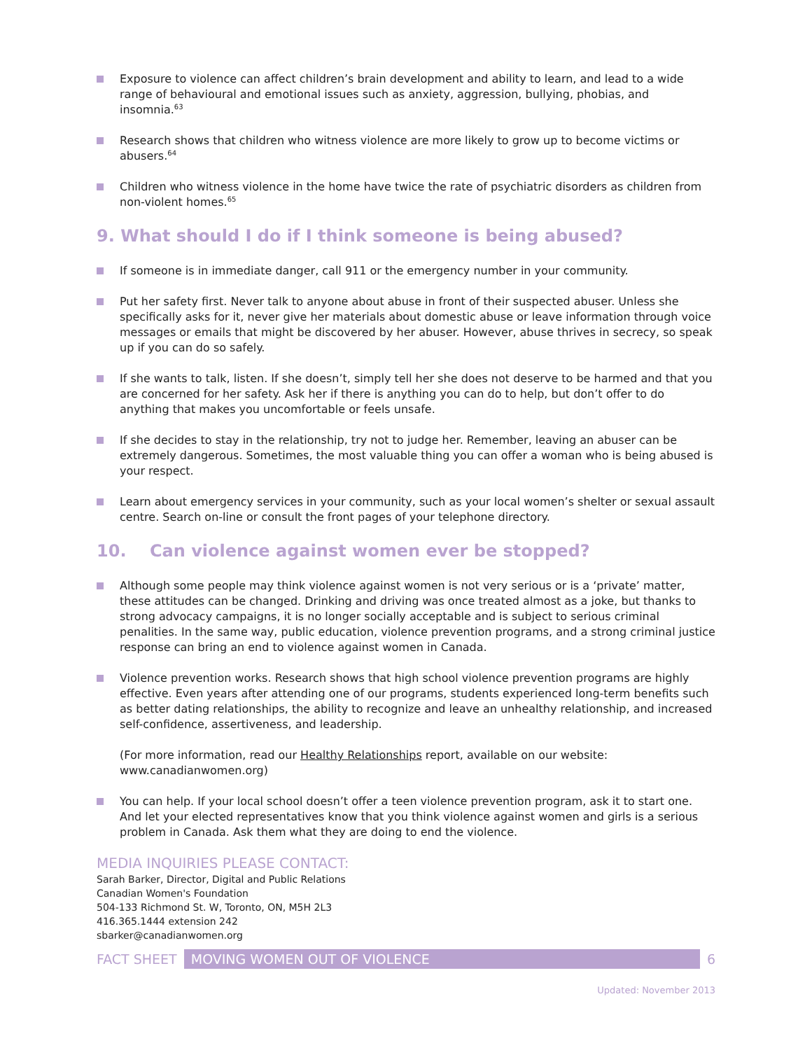Exposure to violence can affect children’s brain development and ability to learn, and lead to a wide range of behavioural and emotional issues such as anxiety, aggression, bullying, phobias, and insomnia.<sup>63</sup>
Research shows that children who witness violence are more likely to grow up to become victims or abusers.<sup>64</sup>
Children who witness violence in the home have twice the rate of psychiatric disorders as children from non-violent homes.<sup>65</sup>
9. What should I do if I think someone is being abused?
If someone is in immediate danger, call 911 or the emergency number in your community.
Put her safety first. Never talk to anyone about abuse in front of their suspected abuser. Unless she specifically asks for it, never give her materials about domestic abuse or leave information through voice messages or emails that might be discovered by her abuser. However, abuse thrives in secrecy, so speak up if you can do so safely.
If she wants to talk, listen. If she doesn’t, simply tell her she does not deserve to be harmed and that you are concerned for her safety. Ask her if there is anything you can do to help, but don’t offer to do anything that makes you uncomfortable or feels unsafe.
If she decides to stay in the relationship, try not to judge her. Remember, leaving an abuser can be extremely dangerous. Sometimes, the most valuable thing you can offer a woman who is being abused is your respect.
Learn about emergency services in your community, such as your local women’s shelter or sexual assault centre. Search on-line or consult the front pages of your telephone directory.
10. Can violence against women ever be stopped?
Although some people may think violence against women is not very serious or is a ‘private’ matter, these attitudes can be changed. Drinking and driving was once treated almost as a joke, but thanks to strong advocacy campaigns, it is no longer socially acceptable and is subject to serious criminal penalities. In the same way, public education, violence prevention programs, and a strong criminal justice response can bring an end to violence against women in Canada.
Violence prevention works. Research shows that high school violence prevention programs are highly effective. Even years after attending one of our programs, students experienced long-term benefits such as better dating relationships, the ability to recognize and leave an unhealthy relationship, and increased self-confidence, assertiveness, and leadership.
(For more information, read our Healthy Relationships report, available on our website: www.canadianwomen.org)
You can help. If your local school doesn’t offer a teen violence prevention program, ask it to start one. And let your elected representatives know that you think violence against women and girls is a serious problem in Canada. Ask them what they are doing to end the violence.
MEDIA INQUIRIES PLEASE CONTACT:
Sarah Barker, Director, Digital and Public Relations
Canadian Women's Foundation
504-133 Richmond St. W, Toronto, ON, M5H 2L3
416.365.1444 extension 242
sbarker@canadianwomen.org
FACT SHEET MOVING WOMEN OUT OF VIOLENCE 6
Updated: November 2013